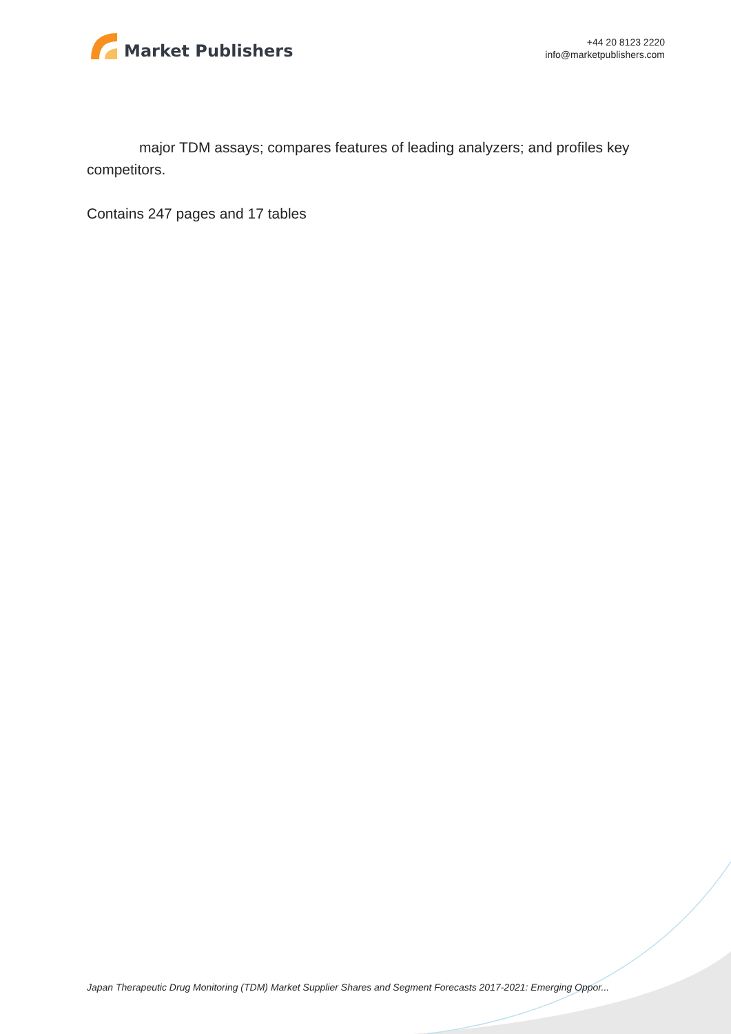Market Publishers
+44 20 8123 2220
info@marketpublishers.com
major TDM assays; compares features of leading analyzers; and profiles key competitors.
Contains 247 pages and 17 tables
Japan Therapeutic Drug Monitoring (TDM) Market Supplier Shares and Segment Forecasts 2017-2021: Emerging Oppor...